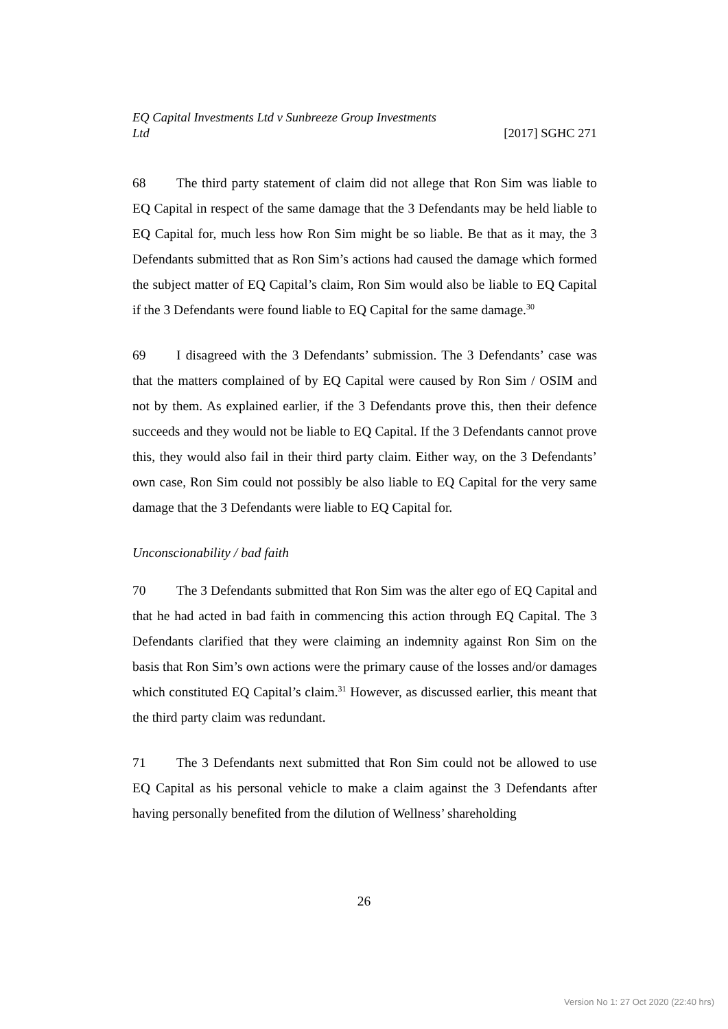EQ Capital Investments Ltd v Sunbreeze Group Investments
Ltd
[2017] SGHC 271
68 The third party statement of claim did not allege that Ron Sim was liable to EQ Capital in respect of the same damage that the 3 Defendants may be held liable to EQ Capital for, much less how Ron Sim might be so liable. Be that as it may, the 3 Defendants submitted that as Ron Sim’s actions had caused the damage which formed the subject matter of EQ Capital’s claim, Ron Sim would also be liable to EQ Capital if the 3 Defendants were found liable to EQ Capital for the same damage.<sup>30</sup>
69 I disagreed with the 3 Defendants’ submission. The 3 Defendants’ case was that the matters complained of by EQ Capital were caused by Ron Sim / OSIM and not by them. As explained earlier, if the 3 Defendants prove this, then their defence succeeds and they would not be liable to EQ Capital. If the 3 Defendants cannot prove this, they would also fail in their third party claim. Either way, on the 3 Defendants’ own case, Ron Sim could not possibly be also liable to EQ Capital for the very same damage that the 3 Defendants were liable to EQ Capital for.
Unconscionability / bad faith
70 The 3 Defendants submitted that Ron Sim was the alter ego of EQ Capital and that he had acted in bad faith in commencing this action through EQ Capital. The 3 Defendants clarified that they were claiming an indemnity against Ron Sim on the basis that Ron Sim’s own actions were the primary cause of the losses and/or damages which constituted EQ Capital’s claim.<sup>31</sup> However, as discussed earlier, this meant that the third party claim was redundant.
71 The 3 Defendants next submitted that Ron Sim could not be allowed to use EQ Capital as his personal vehicle to make a claim against the 3 Defendants after having personally benefited from the dilution of Wellness’ shareholding
26
Version No 1: 27 Oct 2020 (22:40 hrs)